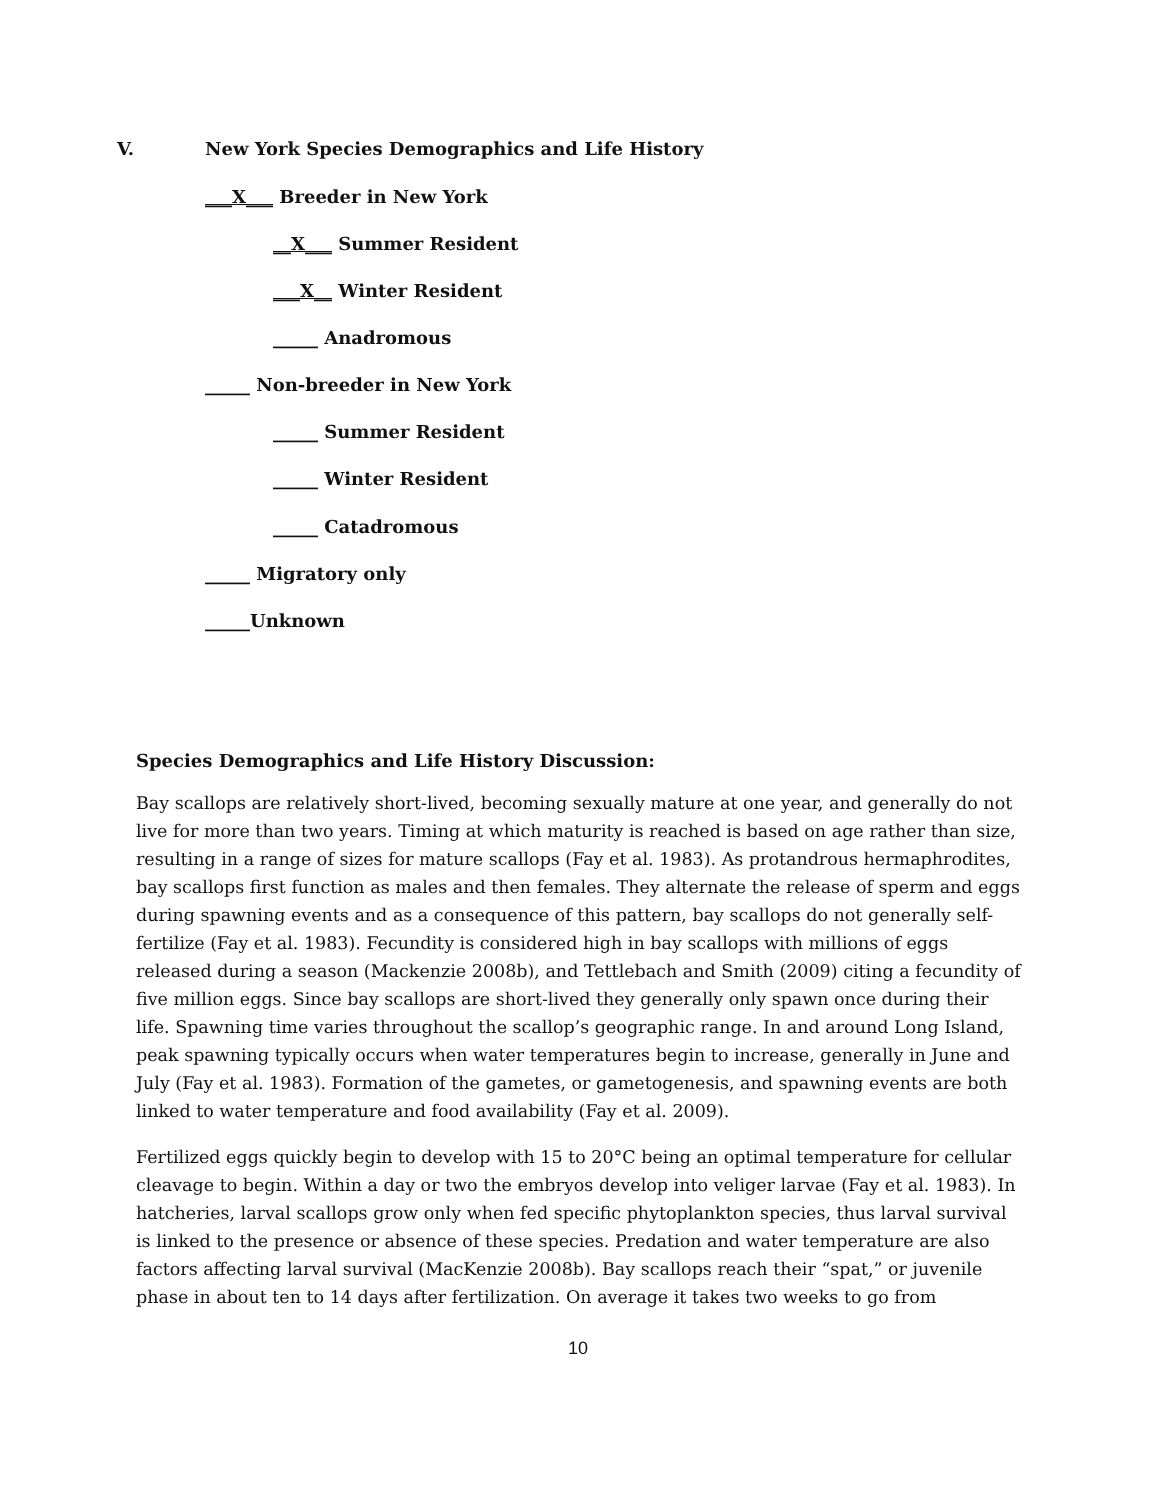V.
New York Species Demographics and Life History
___X___ Breeder in New York
__X___ Summer Resident
___X__ Winter Resident
_____ Anadromous
_____ Non-breeder in New York
_____ Summer Resident
_____ Winter Resident
_____ Catadromous
_____ Migratory only
_____Unknown
Species Demographics and Life History Discussion:
Bay scallops are relatively short-lived, becoming sexually mature at one year, and generally do not live for more than two years. Timing at which maturity is reached is based on age rather than size, resulting in a range of sizes for mature scallops (Fay et al. 1983). As protandrous hermaphrodites, bay scallops first function as males and then females. They alternate the release of sperm and eggs during spawning events and as a consequence of this pattern, bay scallops do not generally self-fertilize (Fay et al. 1983). Fecundity is considered high in bay scallops with millions of eggs released during a season (Mackenzie 2008b), and Tettlebach and Smith (2009) citing a fecundity of five million eggs. Since bay scallops are short-lived they generally only spawn once during their life. Spawning time varies throughout the scallop’s geographic range. In and around Long Island, peak spawning typically occurs when water temperatures begin to increase, generally in June and July (Fay et al. 1983). Formation of the gametes, or gametogenesis, and spawning events are both linked to water temperature and food availability (Fay et al. 2009).
Fertilized eggs quickly begin to develop with 15 to 20°C being an optimal temperature for cellular cleavage to begin. Within a day or two the embryos develop into veliger larvae (Fay et al. 1983). In hatcheries, larval scallops grow only when fed specific phytoplankton species, thus larval survival is linked to the presence or absence of these species. Predation and water temperature are also factors affecting larval survival (MacKenzie 2008b). Bay scallops reach their “spat,” or juvenile phase in about ten to 14 days after fertilization. On average it takes two weeks to go from
10